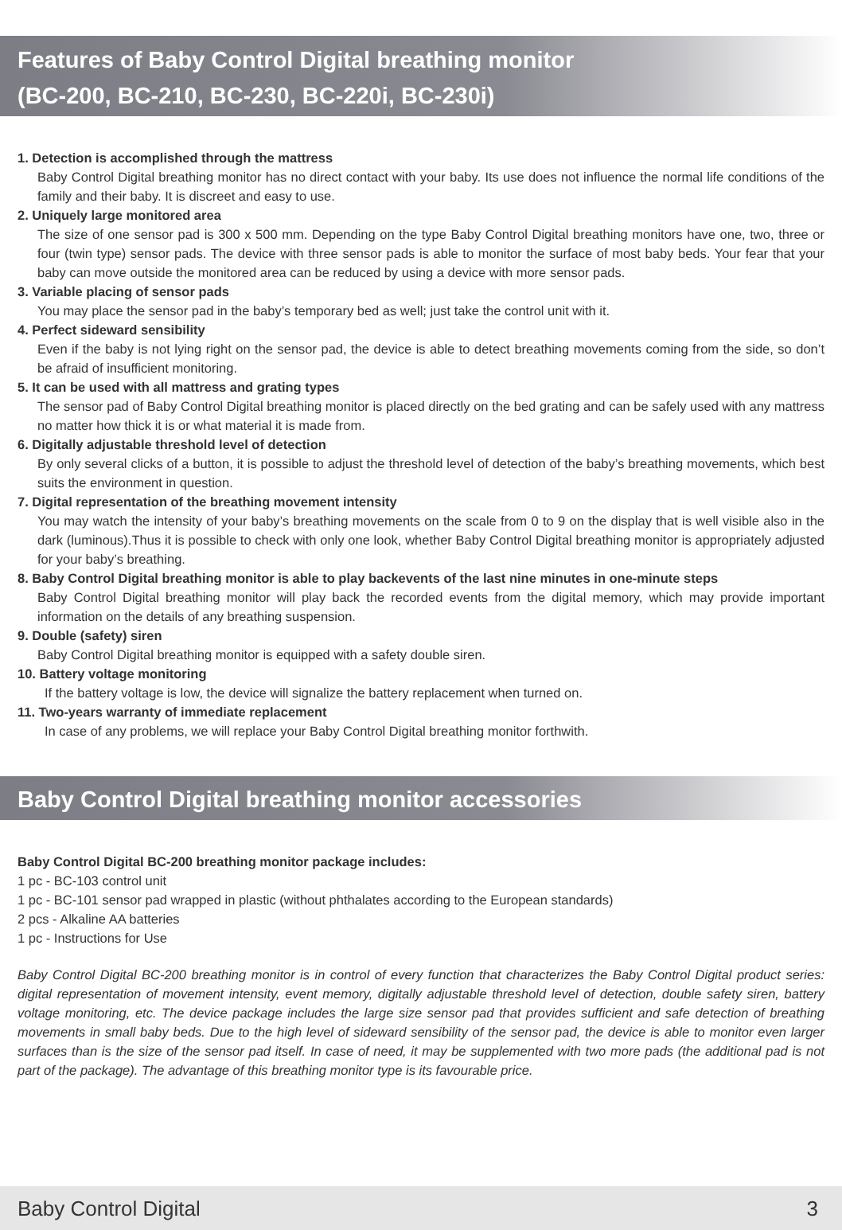Features of Baby Control Digital breathing monitor
(BC-200, BC-210, BC-230, BC-220i, BC-230i)
1. Detection is accomplished through the mattress
Baby Control Digital breathing monitor has no direct contact with your baby. Its use does not influence the normal life conditions of the family and their baby. It is discreet and easy to use.
2. Uniquely large monitored area
The size of one sensor pad is 300 x 500 mm. Depending on the type Baby Control Digital breathing monitors have one, two, three or four (twin type) sensor pads. The device with three sensor pads is able to monitor the surface of most baby beds. Your fear that your baby can move outside the monitored area can be reduced by using a device with more sensor pads.
3. Variable placing of sensor pads
You may place the sensor pad in the baby’s temporary bed as well; just take the control unit with it.
4. Perfect sideward sensibility
Even if the baby is not lying right on the sensor pad, the device is able to detect breathing movements coming from the side, so don’t be afraid of insufficient monitoring.
5. It can be used with all mattress and grating types
The sensor pad of Baby Control Digital breathing monitor is placed directly on the bed grating and can be safely used with any mattress no matter how thick it is or what material it is made from.
6. Digitally adjustable threshold level of detection
By only several clicks of a button, it is possible to adjust the threshold level of detection of the baby’s breathing movements, which best suits the environment in question.
7. Digital representation of the breathing movement intensity
You may watch the intensity of your baby’s breathing movements on the scale from 0 to 9 on the display that is well visible also in the dark (luminous).Thus it is possible to check with only one look, whether Baby Control Digital breathing monitor is appropriately adjusted for your baby’s breathing.
8. Baby Control Digital breathing monitor is able to play backevents of the last nine minutes in one-minute steps
Baby Control Digital breathing monitor will play back the recorded events from the digital memory, which may provide important information on the details of any breathing suspension.
9. Double (safety) siren
Baby Control Digital breathing monitor is equipped with a safety double siren.
10. Battery voltage monitoring
If the battery voltage is low, the device will signalize the battery replacement when turned on.
11. Two-years warranty of immediate replacement
In case of any problems, we will replace your Baby Control Digital breathing monitor forthwith.
Baby Control Digital breathing monitor accessories
Baby Control Digital BC-200 breathing monitor package includes:
1 pc - BC-103 control unit
1 pc - BC-101 sensor pad wrapped in plastic (without phthalates according to the European standards)
2 pcs - Alkaline AA batteries
1 pc - Instructions for Use
Baby Control Digital BC-200 breathing monitor is in control of every function that characterizes the Baby Control Digital product series: digital representation of movement intensity, event memory, digitally adjustable threshold level of detection, double safety siren, battery voltage monitoring, etc. The device package includes the large size sensor pad that provides sufficient and safe detection of breathing movements in small baby beds. Due to the high level of sideward sensibility of the sensor pad, the device is able to monitor even larger surfaces than is the size of the sensor pad itself. In case of need, it may be supplemented with two more pads (the additional pad is not part of the package). The advantage of this breathing monitor type is its favourable price.
Baby Control Digital 3